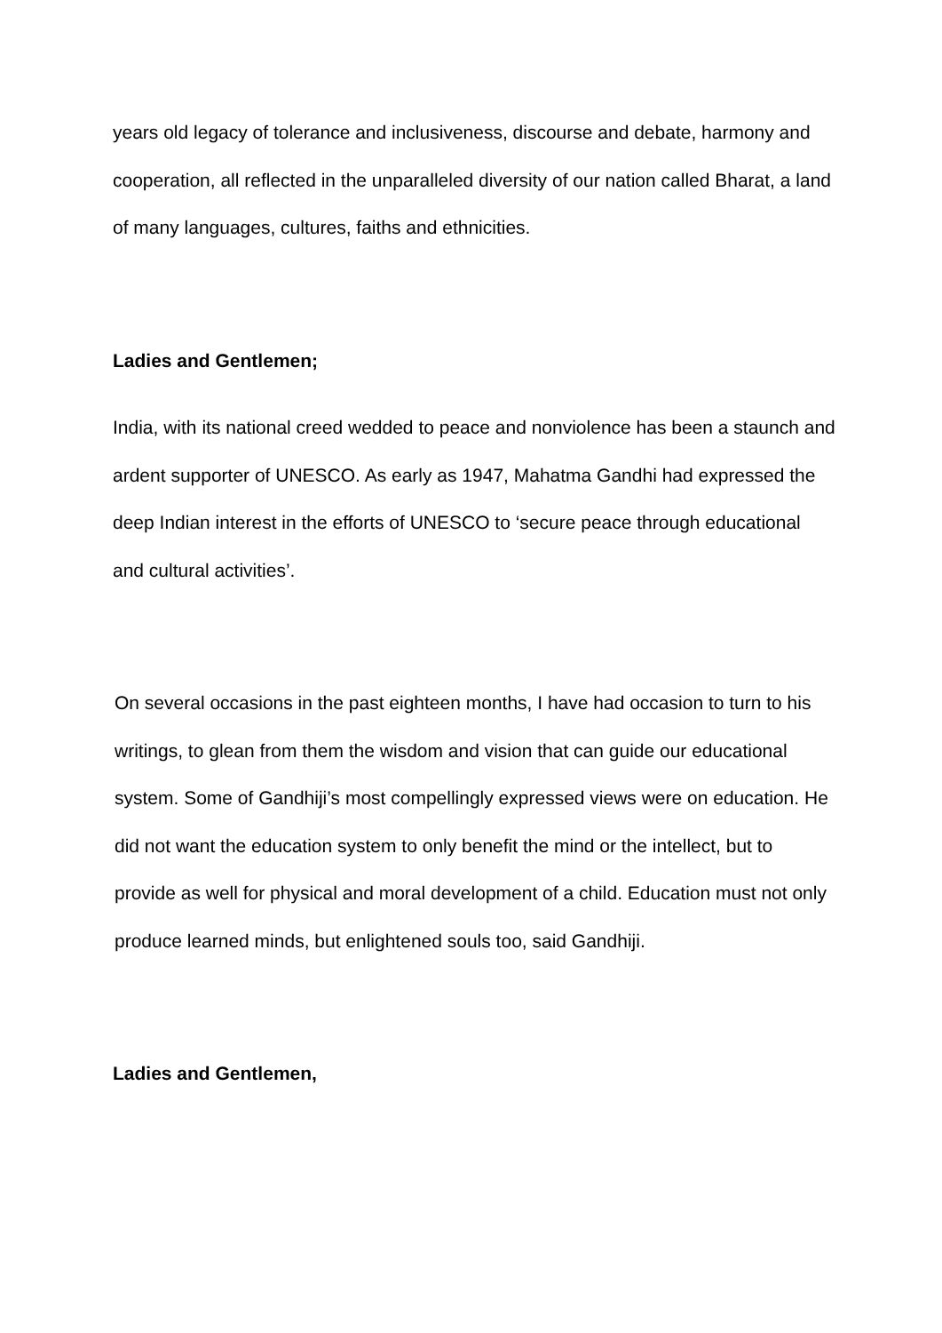years old legacy of tolerance and inclusiveness, discourse and debate, harmony and cooperation, all reflected in the unparalleled diversity of our nation called Bharat, a land of many languages, cultures, faiths and ethnicities.
Ladies and Gentlemen;
India, with its national creed wedded to peace and nonviolence has been a staunch and ardent supporter of UNESCO. As early as 1947, Mahatma Gandhi had expressed the deep Indian interest in the efforts of UNESCO to ‘secure peace through educational and cultural activities’.
On several occasions in the past eighteen months, I have had occasion to turn to his writings, to glean from them the wisdom and vision that can guide our educational system. Some of Gandhiji’s most compellingly expressed views were on education. He did not want the education system to only benefit the mind or the intellect, but to provide as well for physical and moral development of a child. Education must not only produce learned minds, but enlightened souls too, said Gandhiji.
Ladies and Gentlemen,